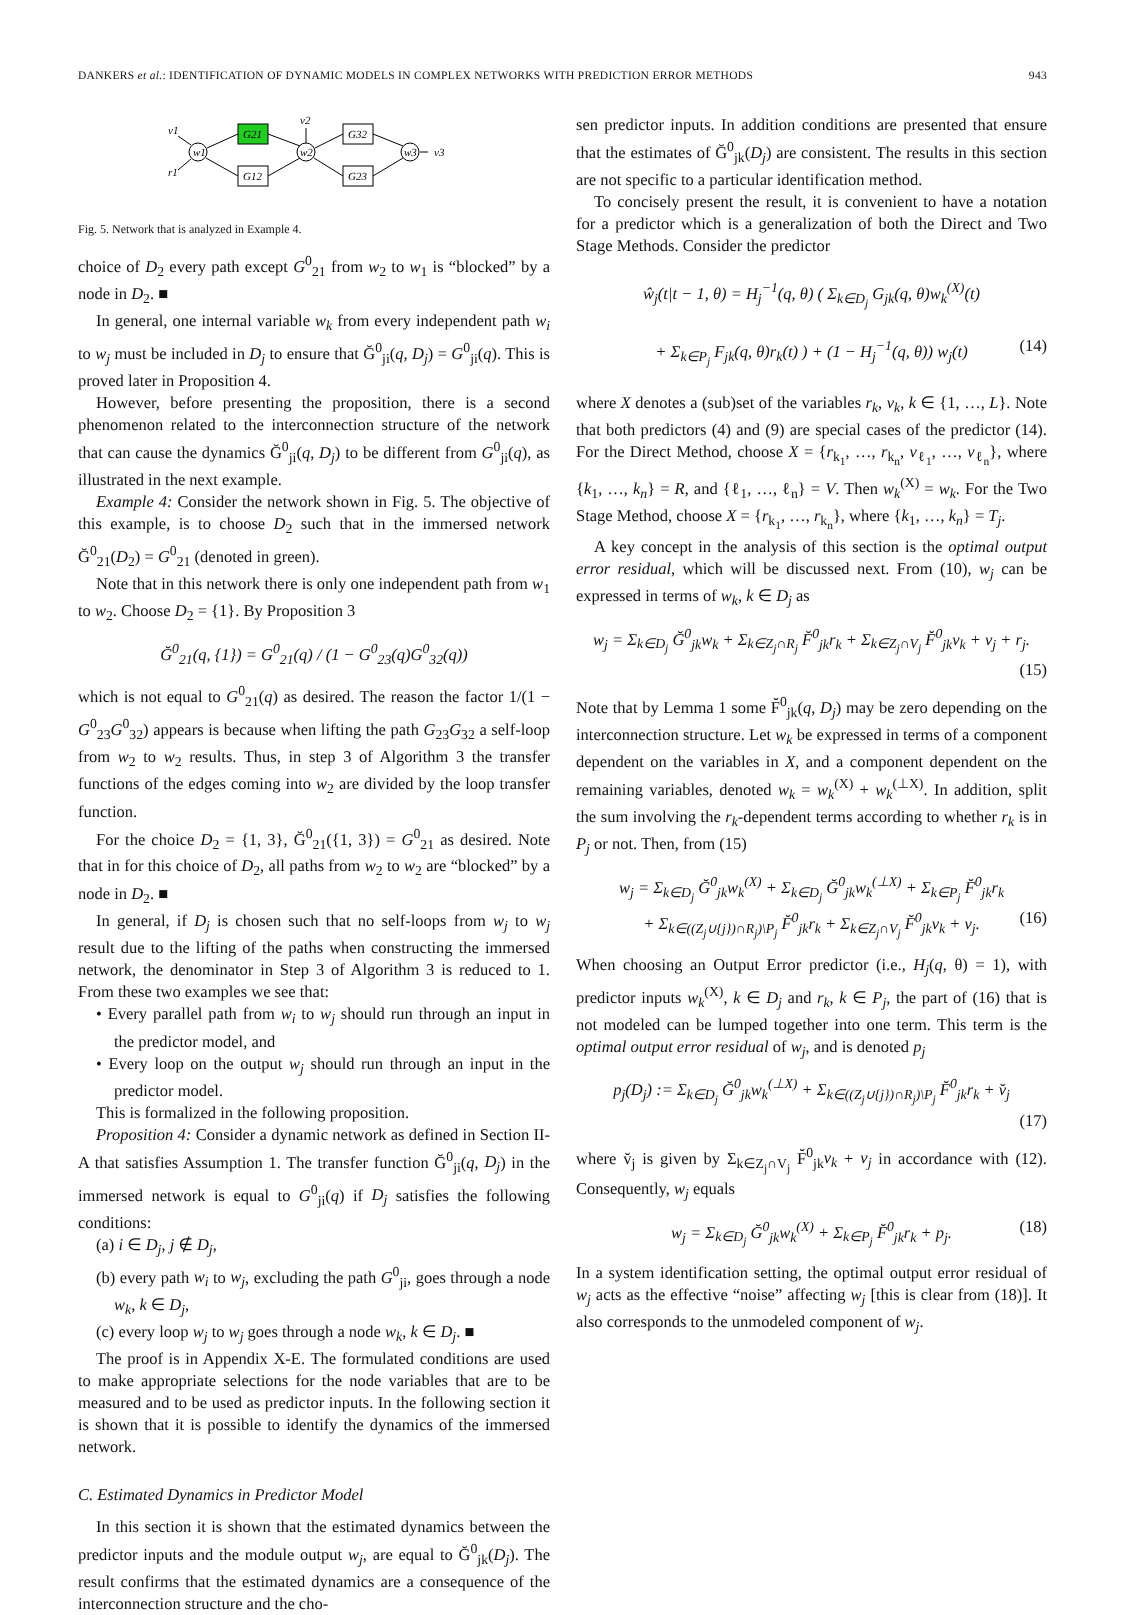DANKERS et al.: IDENTIFICATION OF DYNAMIC MODELS IN COMPLEX NETWORKS WITH PREDICTION ERROR METHODS 943
v1
r1
w1
G21
G12
v2
w2
G32
G23
w3
v3
Fig. 5. Network that is analyzed in Example 4.
choice of D<sub>2</sub> every path except G<sup>0</sup><sub>21</sub> from w<sub>2</sub> to w<sub>1</sub> is “blocked” by a node in D<sub>2</sub>. ■
In general, one internal variable w<sub>k</sub> from every independent path w<sub>i</sub> to w<sub>j</sub> must be included in D<sub>j</sub> to ensure that Ğ<sup>0</sup><sub>ji</sub>(q, D<sub>j</sub>) = G<sup>0</sup><sub>ji</sub>(q). This is proved later in Proposition 4.
However, before presenting the proposition, there is a second phenomenon related to the interconnection structure of the network that can cause the dynamics Ğ<sup>0</sup><sub>ji</sub>(q, D<sub>j</sub>) to be different from G<sup>0</sup><sub>ji</sub>(q), as illustrated in the next example.
Example 4: Consider the network shown in Fig. 5. The objective of this example, is to choose D<sub>2</sub> such that in the immersed network Ğ<sup>0</sup><sub>21</sub>(D<sub>2</sub>) = G<sup>0</sup><sub>21</sub> (denoted in green).
Note that in this network there is only one independent path from w<sub>1</sub> to w<sub>2</sub>. Choose D<sub>2</sub> = {1}. By Proposition 3
Ğ<sup>0</sup><sub>21</sub>(q, {1}) = G<sup>0</sup><sub>21</sub>(q) / (1 − G<sup>0</sup><sub>23</sub>(q)G<sup>0</sup><sub>32</sub>(q))
which is not equal to G<sup>0</sup><sub>21</sub>(q) as desired. The reason the factor 1/(1 − G<sup>0</sup><sub>23</sub>G<sup>0</sup><sub>32</sub>) appears is because when lifting the path G<sub>23</sub>G<sub>32</sub> a self-loop from w<sub>2</sub> to w<sub>2</sub> results. Thus, in step 3 of Algorithm 3 the transfer functions of the edges coming into w<sub>2</sub> are divided by the loop transfer function.
For the choice D<sub>2</sub> = {1, 3}, Ğ<sup>0</sup><sub>21</sub>({1, 3}) = G<sup>0</sup><sub>21</sub> as desired. Note that in for this choice of D<sub>2</sub>, all paths from w<sub>2</sub> to w<sub>2</sub> are “blocked” by a node in D<sub>2</sub>. ■
In general, if D<sub>j</sub> is chosen such that no self-loops from w<sub>j</sub> to w<sub>j</sub> result due to the lifting of the paths when constructing the immersed network, the denominator in Step 3 of Algorithm 3 is reduced to 1. From these two examples we see that:
• Every parallel path from w<sub>i</sub> to w<sub>j</sub> should run through an input in the predictor model, and
• Every loop on the output w<sub>j</sub> should run through an input in the predictor model.
This is formalized in the following proposition.
Proposition 4: Consider a dynamic network as defined in Section II-A that satisfies Assumption 1. The transfer function Ğ<sup>0</sup><sub>ji</sub>(q, D<sub>j</sub>) in the immersed network is equal to G<sup>0</sup><sub>ji</sub>(q) if D<sub>j</sub> satisfies the following conditions:
(a) i ∈ D<sub>j</sub>, j ∉ D<sub>j</sub>,
(b) every path w<sub>i</sub> to w<sub>j</sub>, excluding the path G<sup>0</sup><sub>ji</sub>, goes through a node w<sub>k</sub>, k ∈ D<sub>j</sub>,
(c) every loop w<sub>j</sub> to w<sub>j</sub> goes through a node w<sub>k</sub>, k ∈ D<sub>j</sub>. ■
The proof is in Appendix X-E. The formulated conditions are used to make appropriate selections for the node variables that are to be measured and to be used as predictor inputs. In the following section it is shown that it is possible to identify the dynamics of the immersed network.
C. Estimated Dynamics in Predictor Model
In this section it is shown that the estimated dynamics between the predictor inputs and the module output w<sub>j</sub>, are equal to Ğ<sup>0</sup><sub>jk</sub>(D<sub>j</sub>). The result confirms that the estimated dynamics are a consequence of the interconnection structure and the cho-
sen predictor inputs. In addition conditions are presented that ensure that the estimates of Ğ<sup>0</sup><sub>jk</sub>(D<sub>j</sub>) are consistent. The results in this section are not specific to a particular identification method.
To concisely present the result, it is convenient to have a notation for a predictor which is a generalization of both the Direct and Two Stage Methods. Consider the predictor
ŵ<sub>j</sub>(t|t − 1, θ) = H<sub>j</sub><sup>−1</sup>(q, θ) ( Σ<sub>k∈D<sub>j</sub></sub> G<sub>jk</sub>(q, θ)w<sub>k</sub><sup>(X)</sup>(t)
+ Σ<sub>k∈P<sub>j</sub></sub> F<sub>jk</sub>(q, θ)r<sub>k</sub>(t) ) + (1 − H<sub>j</sub><sup>−1</sup>(q, θ)) w<sub>j</sub>(t) (14)
where X denotes a (sub)set of the variables r<sub>k</sub>, v<sub>k</sub>, k ∈ {1, …, L}. Note that both predictors (4) and (9) are special cases of the predictor (14). For the Direct Method, choose X = {r<sub>k<sub>1</sub></sub>, …, r<sub>k<sub>n</sub></sub>, v<sub>ℓ<sub>1</sub></sub>, …, v<sub>ℓ<sub>n</sub></sub>}, where {k<sub>1</sub>, …, k<sub>n</sub>} = R, and {ℓ<sub>1</sub>, …, ℓ<sub>n</sub>} = V. Then w<sub>k</sub><sup>(X)</sup> = w<sub>k</sub>. For the Two Stage Method, choose X = {r<sub>k<sub>1</sub></sub>, …, r<sub>k<sub>n</sub></sub>}, where {k<sub>1</sub>, …, k<sub>n</sub>} = T<sub>j</sub>.
A key concept in the analysis of this section is the optimal output error residual, which will be discussed next. From (10), w<sub>j</sub> can be expressed in terms of w<sub>k</sub>, k ∈ D<sub>j</sub> as
w<sub>j</sub> = Σ<sub>k∈D<sub>j</sub></sub> Ğ<sup>0</sup><sub>jk</sub>w<sub>k</sub> + Σ<sub>k∈Z<sub>j</sub>∩R<sub>j</sub></sub> F̆<sup>0</sup><sub>jk</sub>r<sub>k</sub> + Σ<sub>k∈Z<sub>j</sub>∩V<sub>j</sub></sub> F̆<sup>0</sup><sub>jk</sub>v<sub>k</sub> + v<sub>j</sub> + r<sub>j</sub>.
(15)
Note that by Lemma 1 some F̆<sup>0</sup><sub>jk</sub>(q, D<sub>j</sub>) may be zero depending on the interconnection structure. Let w<sub>k</sub> be expressed in terms of a component dependent on the variables in X, and a component dependent on the remaining variables, denoted w<sub>k</sub> = w<sub>k</sub><sup>(X)</sup> + w<sub>k</sub><sup>(⊥X)</sup>. In addition, split the sum involving the r<sub>k</sub>-dependent terms according to whether r<sub>k</sub> is in P<sub>j</sub> or not. Then, from (15)
w<sub>j</sub> = Σ<sub>k∈D<sub>j</sub></sub> Ğ<sup>0</sup><sub>jk</sub>w<sub>k</sub><sup>(X)</sup> + Σ<sub>k∈D<sub>j</sub></sub> Ğ<sup>0</sup><sub>jk</sub>w<sub>k</sub><sup>(⊥X)</sup> + Σ<sub>k∈P<sub>j</sub></sub> F̆<sup>0</sup><sub>jk</sub>r<sub>k</sub>
+ Σ<sub>k∈((Z<sub>j</sub>∪{j})∩R<sub>j</sub>)\P<sub>j</sub></sub> F̆<sup>0</sup><sub>jk</sub>r<sub>k</sub> + Σ<sub>k∈Z<sub>j</sub>∩V<sub>j</sub></sub> F̆<sup>0</sup><sub>jk</sub>v<sub>k</sub> + v<sub>j</sub>. (16)
When choosing an Output Error predictor (i.e., H<sub>j</sub>(q, θ) = 1), with predictor inputs w<sub>k</sub><sup>(X)</sup>, k ∈ D<sub>j</sub> and r<sub>k</sub>, k ∈ P<sub>j</sub>, the part of (16) that is not modeled can be lumped together into one term. This term is the optimal output error residual of w<sub>j</sub>, and is denoted p<sub>j</sub>
p<sub>j</sub>(D<sub>j</sub>) := Σ<sub>k∈D<sub>j</sub></sub> Ğ<sup>0</sup><sub>jk</sub>w<sub>k</sub><sup>(⊥X)</sup> + Σ<sub>k∈((Z<sub>j</sub>∪{j})∩R<sub>j</sub>)\P<sub>j</sub></sub> F̆<sup>0</sup><sub>jk</sub>r<sub>k</sub> + v̆<sub>j</sub>
(17)
where v̆<sub>j</sub> is given by Σ<sub>k∈Z<sub>j</sub>∩V<sub>j</sub></sub> F̆<sup>0</sup><sub>jk</sub>v<sub>k</sub> + v<sub>j</sub> in accordance with (12). Consequently, w<sub>j</sub> equals
w<sub>j</sub> = Σ<sub>k∈D<sub>j</sub></sub> Ğ<sup>0</sup><sub>jk</sub>w<sub>k</sub><sup>(X)</sup> + Σ<sub>k∈P<sub>j</sub></sub> F̆<sup>0</sup><sub>jk</sub>r<sub>k</sub> + p<sub>j</sub>. (18)
In a system identification setting, the optimal output error residual of w<sub>j</sub> acts as the effective “noise” affecting w<sub>j</sub> [this is clear from (18)]. It also corresponds to the unmodeled component of w<sub>j</sub>.